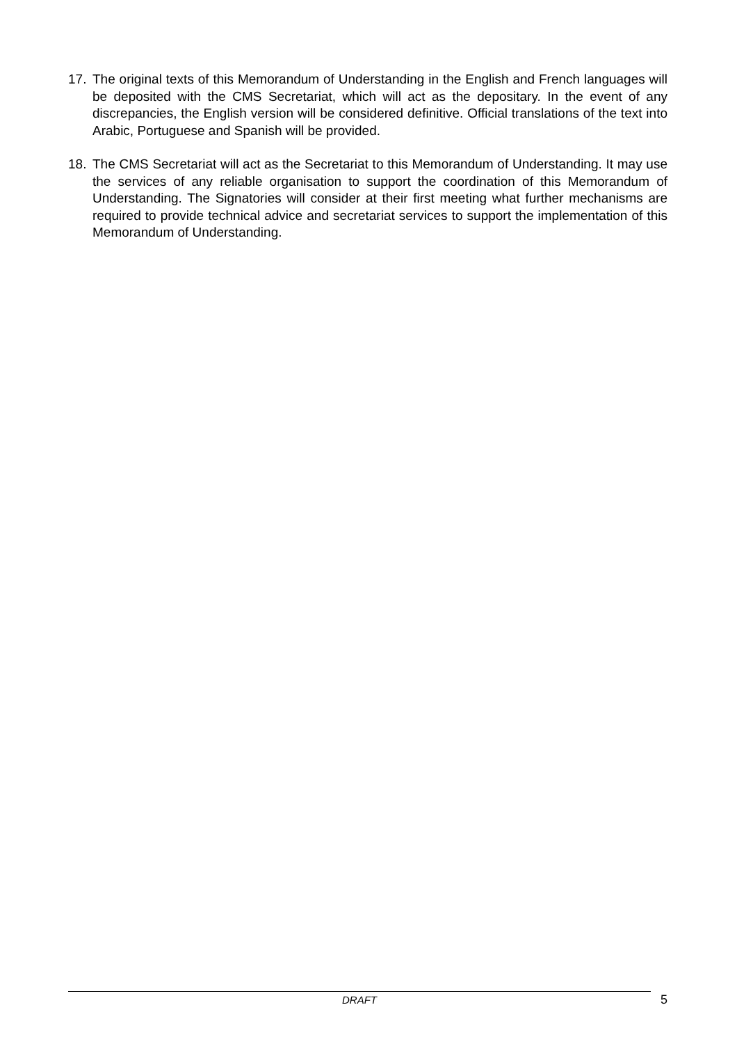17. The original texts of this Memorandum of Understanding in the English and French languages will be deposited with the CMS Secretariat, which will act as the depositary. In the event of any discrepancies, the English version will be considered definitive. Official translations of the text into Arabic, Portuguese and Spanish will be provided.
18. The CMS Secretariat will act as the Secretariat to this Memorandum of Understanding. It may use the services of any reliable organisation to support the coordination of this Memorandum of Understanding. The Signatories will consider at their first meeting what further mechanisms are required to provide technical advice and secretariat services to support the implementation of this Memorandum of Understanding.
DRAFT
5